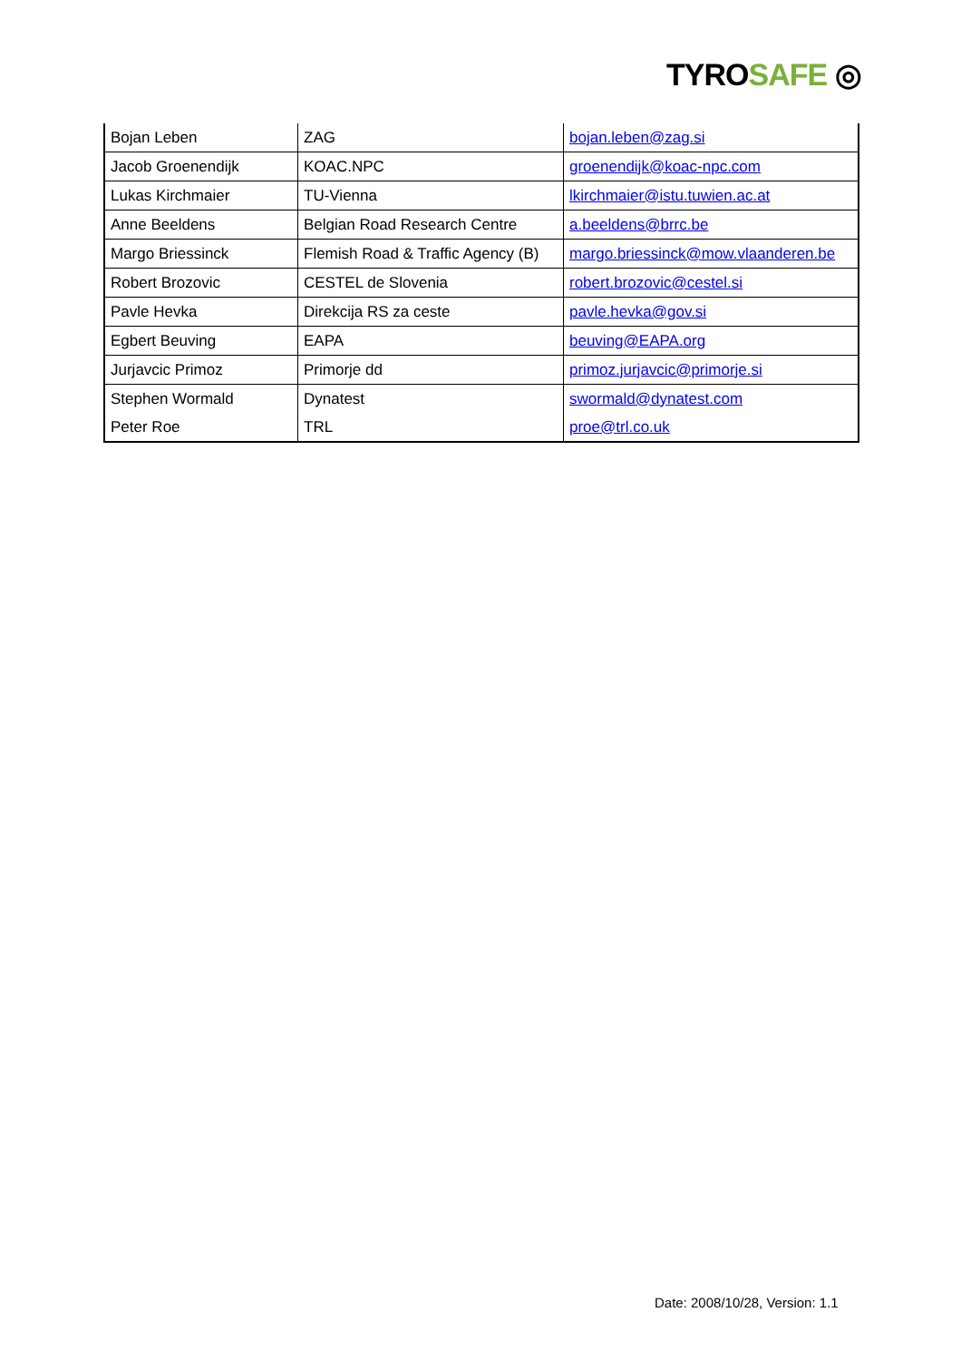TYROSAFE ◎
| Bojan Leben | ZAG | bojan.leben@zag.si |
| Jacob Groenendijk | KOAC.NPC | groenendijk@koac-npc.com |
| Lukas Kirchmaier | TU-Vienna | lkirchmaier@istu.tuwien.ac.at |
| Anne Beeldens | Belgian Road Research Centre | a.beeldens@brrc.be |
| Margo Briessinck | Flemish Road & Traffic Agency (B) | margo.briessinck@mow.vlaanderen.be |
| Robert Brozovic | CESTEL de Slovenia | robert.brozovic@cestel.si |
| Pavle Hevka | Direkcija RS za ceste | pavle.hevka@gov.si |
| Egbert Beuving | EAPA | beuving@EAPA.org |
| Jurjavcic Primoz | Primorje dd | primoz.jurjavcic@primorje.si |
| Stephen Wormald | Dynatest | swormald@dynatest.com |
| Peter Roe | TRL | proe@trl.co.uk |
Date: 2008/10/28, Version: 1.1